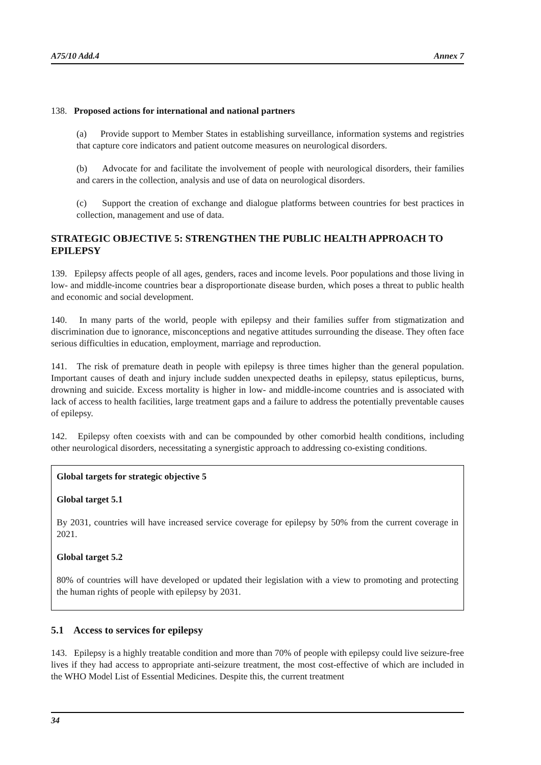A75/10 Add.4 Annex 7
138. Proposed actions for international and national partners
(a) Provide support to Member States in establishing surveillance, information systems and registries that capture core indicators and patient outcome measures on neurological disorders.
(b) Advocate for and facilitate the involvement of people with neurological disorders, their families and carers in the collection, analysis and use of data on neurological disorders.
(c) Support the creation of exchange and dialogue platforms between countries for best practices in collection, management and use of data.
STRATEGIC OBJECTIVE 5: STRENGTHEN THE PUBLIC HEALTH APPROACH TO EPILEPSY
139. Epilepsy affects people of all ages, genders, races and income levels. Poor populations and those living in low- and middle-income countries bear a disproportionate disease burden, which poses a threat to public health and economic and social development.
140. In many parts of the world, people with epilepsy and their families suffer from stigmatization and discrimination due to ignorance, misconceptions and negative attitudes surrounding the disease. They often face serious difficulties in education, employment, marriage and reproduction.
141. The risk of premature death in people with epilepsy is three times higher than the general population. Important causes of death and injury include sudden unexpected deaths in epilepsy, status epilepticus, burns, drowning and suicide. Excess mortality is higher in low- and middle-income countries and is associated with lack of access to health facilities, large treatment gaps and a failure to address the potentially preventable causes of epilepsy.
142. Epilepsy often coexists with and can be compounded by other comorbid health conditions, including other neurological disorders, necessitating a synergistic approach to addressing co-existing conditions.
Global targets for strategic objective 5
Global target 5.1
By 2031, countries will have increased service coverage for epilepsy by 50% from the current coverage in 2021.
Global target 5.2
80% of countries will have developed or updated their legislation with a view to promoting and protecting the human rights of people with epilepsy by 2031.
5.1 Access to services for epilepsy
143. Epilepsy is a highly treatable condition and more than 70% of people with epilepsy could live seizure-free lives if they had access to appropriate anti-seizure treatment, the most cost-effective of which are included in the WHO Model List of Essential Medicines. Despite this, the current treatment
34